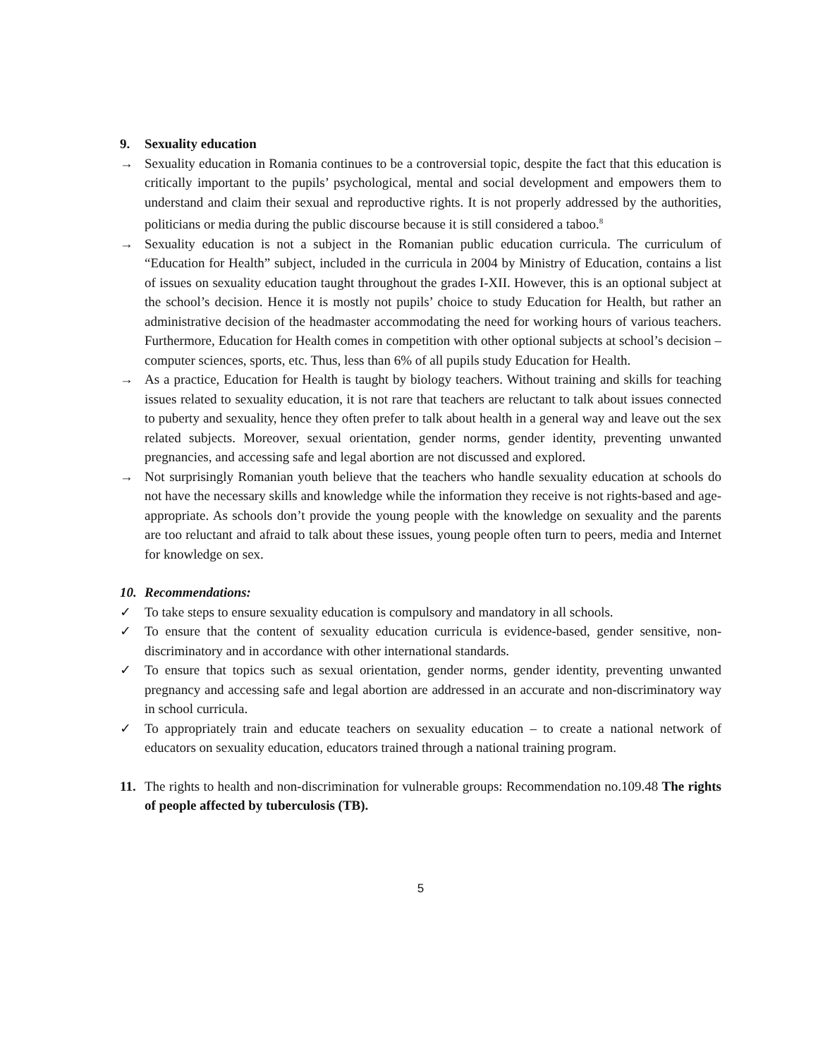9. Sexuality education
→ Sexuality education in Romania continues to be a controversial topic, despite the fact that this education is critically important to the pupils’ psychological, mental and social development and empowers them to understand and claim their sexual and reproductive rights. It is not properly addressed by the authorities, politicians or media during the public discourse because it is still considered a taboo.<sup>8</sup>
→ Sexuality education is not a subject in the Romanian public education curricula. The curriculum of “Education for Health” subject, included in the curricula in 2004 by Ministry of Education, contains a list of issues on sexuality education taught throughout the grades I-XII. However, this is an optional subject at the school’s decision. Hence it is mostly not pupils’ choice to study Education for Health, but rather an administrative decision of the headmaster accommodating the need for working hours of various teachers. Furthermore, Education for Health comes in competition with other optional subjects at school’s decision – computer sciences, sports, etc. Thus, less than 6% of all pupils study Education for Health.
→ As a practice, Education for Health is taught by biology teachers. Without training and skills for teaching issues related to sexuality education, it is not rare that teachers are reluctant to talk about issues connected to puberty and sexuality, hence they often prefer to talk about health in a general way and leave out the sex related subjects. Moreover, sexual orientation, gender norms, gender identity, preventing unwanted pregnancies, and accessing safe and legal abortion are not discussed and explored.
→ Not surprisingly Romanian youth believe that the teachers who handle sexuality education at schools do not have the necessary skills and knowledge while the information they receive is not rights-based and age-appropriate. As schools don’t provide the young people with the knowledge on sexuality and the parents are too reluctant and afraid to talk about these issues, young people often turn to peers, media and Internet for knowledge on sex.
10. Recommendations:
✓ To take steps to ensure sexuality education is compulsory and mandatory in all schools.
✓ To ensure that the content of sexuality education curricula is evidence-based, gender sensitive, non-discriminatory and in accordance with other international standards.
✓ To ensure that topics such as sexual orientation, gender norms, gender identity, preventing unwanted pregnancy and accessing safe and legal abortion are addressed in an accurate and non-discriminatory way in school curricula.
✓ To appropriately train and educate teachers on sexuality education – to create a national network of educators on sexuality education, educators trained through a national training program.
11. The rights to health and non-discrimination for vulnerable groups: Recommendation no.109.48 The rights of people affected by tuberculosis (TB).
5